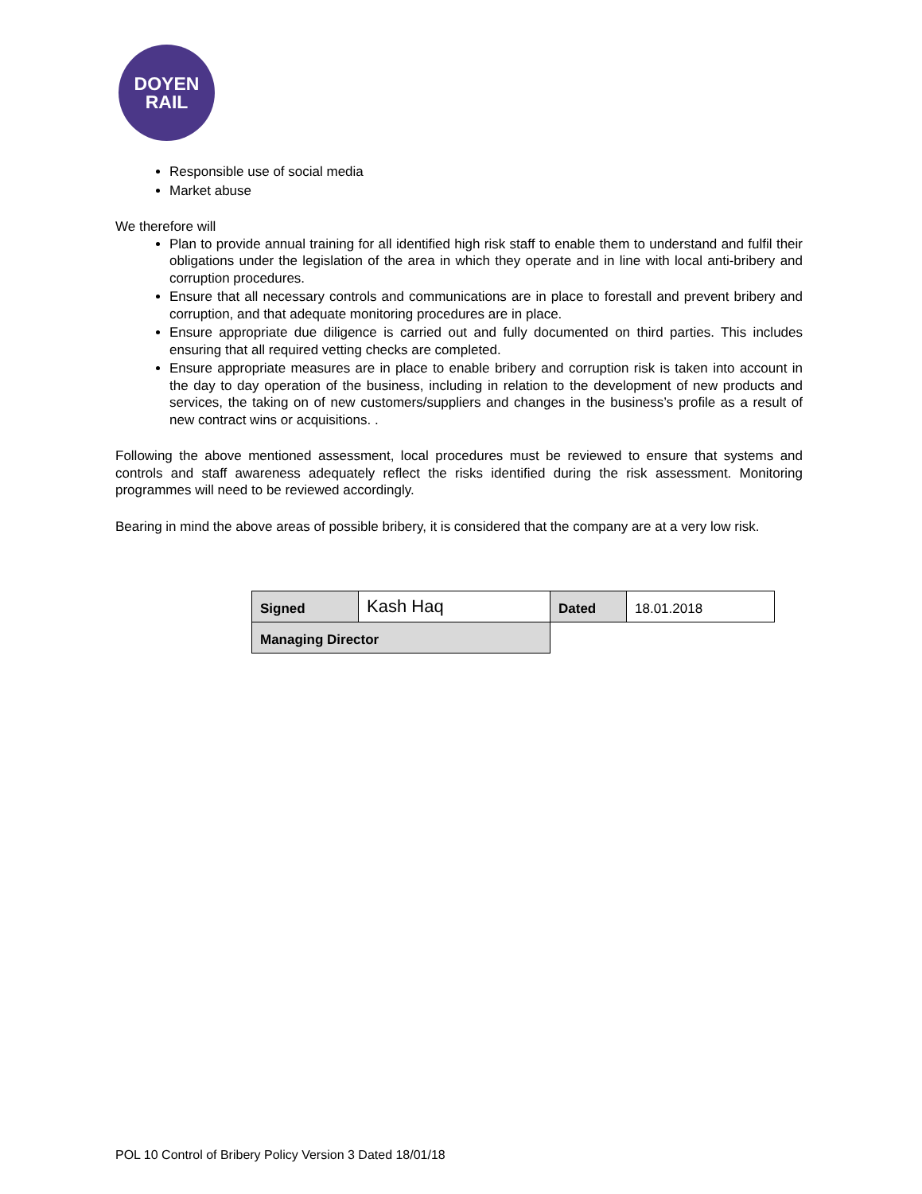DOYEN
RAIL
Responsible use of social media
Market abuse
We therefore will
Plan to provide annual training for all identified high risk staff to enable them to understand and fulfil their obligations under the legislation of the area in which they operate and in line with local anti-bribery and corruption procedures.
Ensure that all necessary controls and communications are in place to forestall and prevent bribery and corruption, and that adequate monitoring procedures are in place.
Ensure appropriate due diligence is carried out and fully documented on third parties. This includes ensuring that all required vetting checks are completed.
Ensure appropriate measures are in place to enable bribery and corruption risk is taken into account in the day to day operation of the business, including in relation to the development of new products and services, the taking on of new customers/suppliers and changes in the business’s profile as a result of new contract wins or acquisitions. .
Following the above mentioned assessment, local procedures must be reviewed to ensure that systems and controls and staff awareness adequately reflect the risks identified during the risk assessment. Monitoring programmes will need to be reviewed accordingly.
Bearing in mind the above areas of possible bribery, it is considered that the company are at a very low risk.
| Signed | Kash Haq | Dated | 18.01.2018 |
| Managing Director | | | |
POL 10 Control of Bribery Policy Version 3 Dated 18/01/18